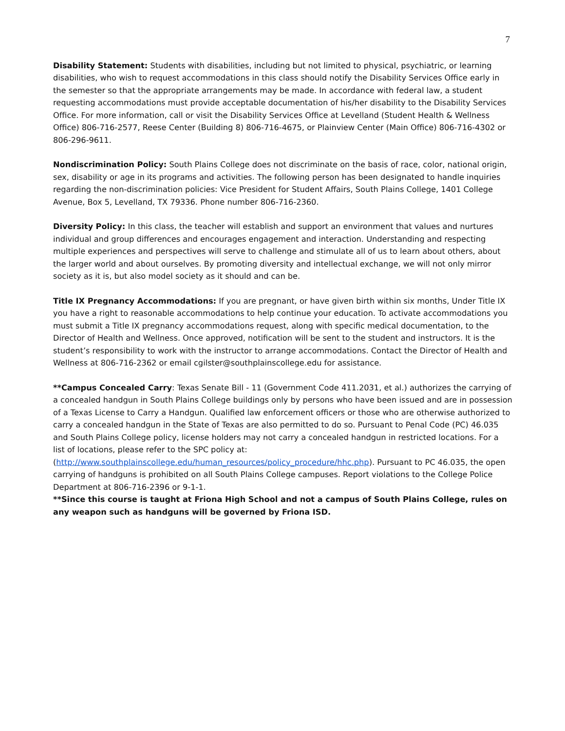7
Disability Statement: Students with disabilities, including but not limited to physical, psychiatric, or learning disabilities, who wish to request accommodations in this class should notify the Disability Services Office early in the semester so that the appropriate arrangements may be made. In accordance with federal law, a student requesting accommodations must provide acceptable documentation of his/her disability to the Disability Services Office. For more information, call or visit the Disability Services Office at Levelland (Student Health & Wellness Office) 806-716-2577, Reese Center (Building 8) 806-716-4675, or Plainview Center (Main Office) 806-716-4302 or 806-296-9611.
Nondiscrimination Policy: South Plains College does not discriminate on the basis of race, color, national origin, sex, disability or age in its programs and activities. The following person has been designated to handle inquiries regarding the non-discrimination policies: Vice President for Student Affairs, South Plains College, 1401 College Avenue, Box 5, Levelland, TX 79336. Phone number 806-716-2360.
Diversity Policy: In this class, the teacher will establish and support an environment that values and nurtures individual and group differences and encourages engagement and interaction. Understanding and respecting multiple experiences and perspectives will serve to challenge and stimulate all of us to learn about others, about the larger world and about ourselves. By promoting diversity and intellectual exchange, we will not only mirror society as it is, but also model society as it should and can be.
Title IX Pregnancy Accommodations: If you are pregnant, or have given birth within six months, Under Title IX you have a right to reasonable accommodations to help continue your education. To activate accommodations you must submit a Title IX pregnancy accommodations request, along with specific medical documentation, to the Director of Health and Wellness. Once approved, notification will be sent to the student and instructors. It is the student’s responsibility to work with the instructor to arrange accommodations. Contact the Director of Health and Wellness at 806-716-2362 or email cgilster@southplainscollege.edu for assistance.
**Campus Concealed Carry: Texas Senate Bill - 11 (Government Code 411.2031, et al.) authorizes the carrying of a concealed handgun in South Plains College buildings only by persons who have been issued and are in possession of a Texas License to Carry a Handgun. Qualified law enforcement officers or those who are otherwise authorized to carry a concealed handgun in the State of Texas are also permitted to do so. Pursuant to Penal Code (PC) 46.035 and South Plains College policy, license holders may not carry a concealed handgun in restricted locations. For a list of locations, please refer to the SPC policy at: (http://www.southplainscollege.edu/human_resources/policy_procedure/hhc.php). Pursuant to PC 46.035, the open carrying of handguns is prohibited on all South Plains College campuses. Report violations to the College Police Department at 806-716-2396 or 9-1-1.
**Since this course is taught at Friona High School and not a campus of South Plains College, rules on any weapon such as handguns will be governed by Friona ISD.